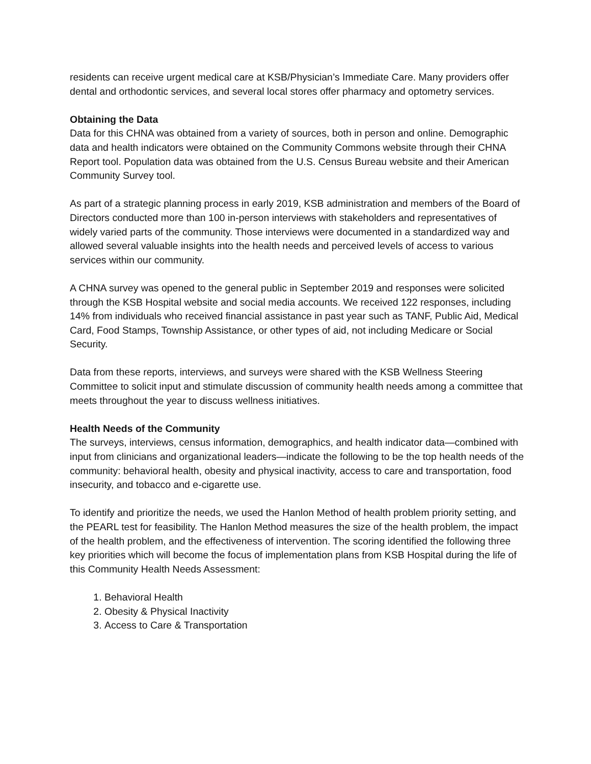residents can receive urgent medical care at KSB/Physician’s Immediate Care. Many providers offer dental and orthodontic services, and several local stores offer pharmacy and optometry services.
Obtaining the Data
Data for this CHNA was obtained from a variety of sources, both in person and online. Demographic data and health indicators were obtained on the Community Commons website through their CHNA Report tool. Population data was obtained from the U.S. Census Bureau website and their American Community Survey tool.
As part of a strategic planning process in early 2019, KSB administration and members of the Board of Directors conducted more than 100 in-person interviews with stakeholders and representatives of widely varied parts of the community. Those interviews were documented in a standardized way and allowed several valuable insights into the health needs and perceived levels of access to various services within our community.
A CHNA survey was opened to the general public in September 2019 and responses were solicited through the KSB Hospital website and social media accounts. We received 122 responses, including 14% from individuals who received financial assistance in past year such as TANF, Public Aid, Medical Card, Food Stamps, Township Assistance, or other types of aid, not including Medicare or Social Security.
Data from these reports, interviews, and surveys were shared with the KSB Wellness Steering Committee to solicit input and stimulate discussion of community health needs among a committee that meets throughout the year to discuss wellness initiatives.
Health Needs of the Community
The surveys, interviews, census information, demographics, and health indicator data—combined with input from clinicians and organizational leaders—indicate the following to be the top health needs of the community: behavioral health, obesity and physical inactivity, access to care and transportation, food insecurity, and tobacco and e-cigarette use.
To identify and prioritize the needs, we used the Hanlon Method of health problem priority setting, and the PEARL test for feasibility. The Hanlon Method measures the size of the health problem, the impact of the health problem, and the effectiveness of intervention. The scoring identified the following three key priorities which will become the focus of implementation plans from KSB Hospital during the life of this Community Health Needs Assessment:
1. Behavioral Health
2. Obesity & Physical Inactivity
3. Access to Care & Transportation